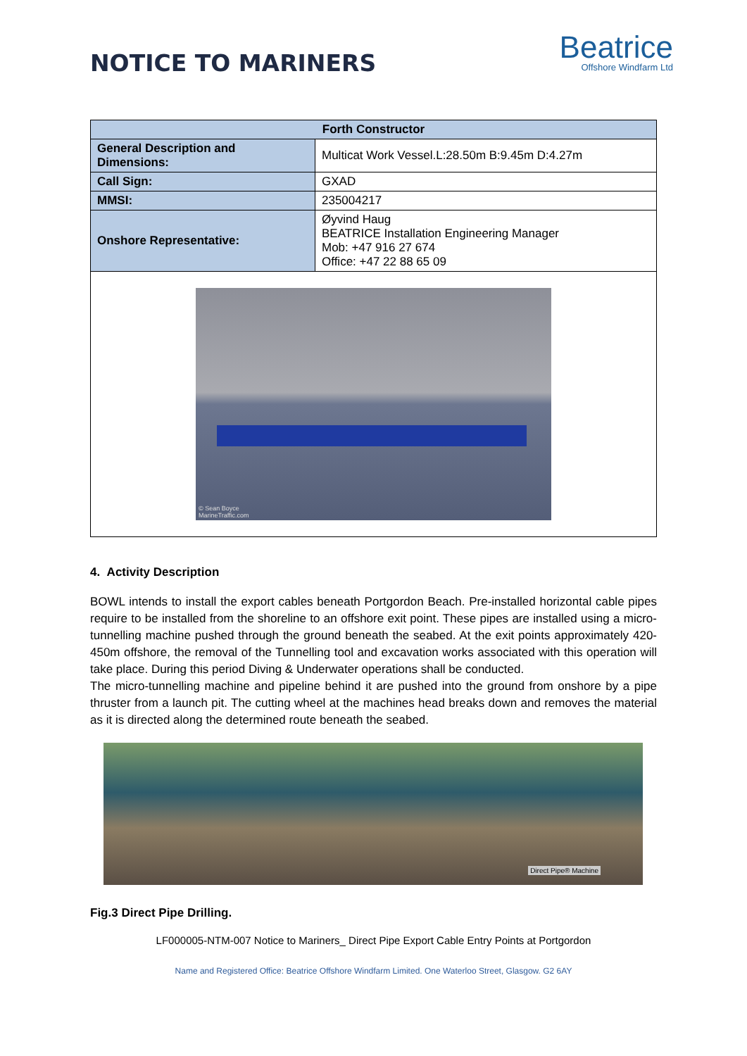NOTICE TO MARINERS
Beatrice
Offshore Windfarm Ltd
| Forth Constructor | |
| --- | --- |
| General Description and Dimensions: | Multicat Work Vessel.L:28.50m B:9.45m D:4.27m |
| Call Sign: | GXAD |
| MMSI: | 235004217 |
| Onshore Representative: | Øyvind Haug BEATRICE Installation Engineering Manager Mob: +47 916 27 674 Office: +47 22 88 65 09 |
| © Sean Boyce MarineTraffic.com | |
4. Activity Description
BOWL intends to install the export cables beneath Portgordon Beach. Pre-installed horizontal cable pipes require to be installed from the shoreline to an offshore exit point. These pipes are installed using a micro-tunnelling machine pushed through the ground beneath the seabed. At the exit points approximately 420-450m offshore, the removal of the Tunnelling tool and excavation works associated with this operation will take place. During this period Diving & Underwater operations shall be conducted.
The micro-tunnelling machine and pipeline behind it are pushed into the ground from onshore by a pipe thruster from a launch pit. The cutting wheel at the machines head breaks down and removes the material as it is directed along the determined route beneath the seabed.
Direct Pipe® Machine
Fig.3 Direct Pipe Drilling.
LF000005-NTM-007 Notice to Mariners_ Direct Pipe Export Cable Entry Points at Portgordon
Name and Registered Office: Beatrice Offshore Windfarm Limited. One Waterloo Street, Glasgow. G2 6AY